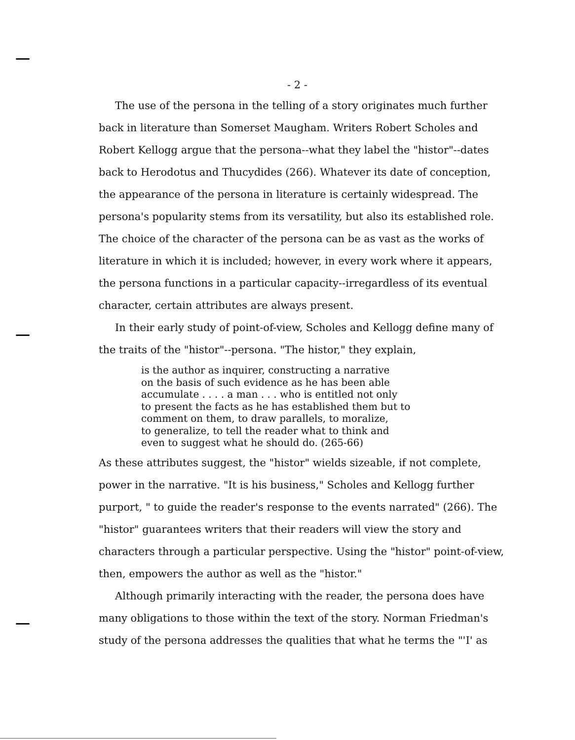- 2 -
The use of the persona in the telling of a story originates much further back in literature than Somerset Maugham. Writers Robert Scholes and Robert Kellogg argue that the persona--what they label the "histor"--dates back to Herodotus and Thucydides (266). Whatever its date of conception, the appearance of the persona in literature is certainly widespread. The persona's popularity stems from its versatility, but also its established role. The choice of the character of the persona can be as vast as the works of literature in which it is included; however, in every work where it appears, the persona functions in a particular capacity--irregardless of its eventual character, certain attributes are always present.
In their early study of point-of-view, Scholes and Kellogg define many of the traits of the "histor"--persona. "The histor," they explain,
is the author as inquirer, constructing a narrative
on the basis of such evidence as he has been able
accumulate . . . . a man . . . who is entitled not only
to present the facts as he has established them but to
comment on them, to draw parallels, to moralize,
to generalize, to tell the reader what to think and
even to suggest what he should do. (265-66)
As these attributes suggest, the "histor" wields sizeable, if not complete, power in the narrative. "It is his business," Scholes and Kellogg further purport, " to guide the reader's response to the events narrated" (266). The "histor" guarantees writers that their readers will view the story and characters through a particular perspective. Using the "histor" point-of-view, then, empowers the author as well as the "histor."
Although primarily interacting with the reader, the persona does have many obligations to those within the text of the story. Norman Friedman's study of the persona addresses the qualities that what he terms the "'I' as